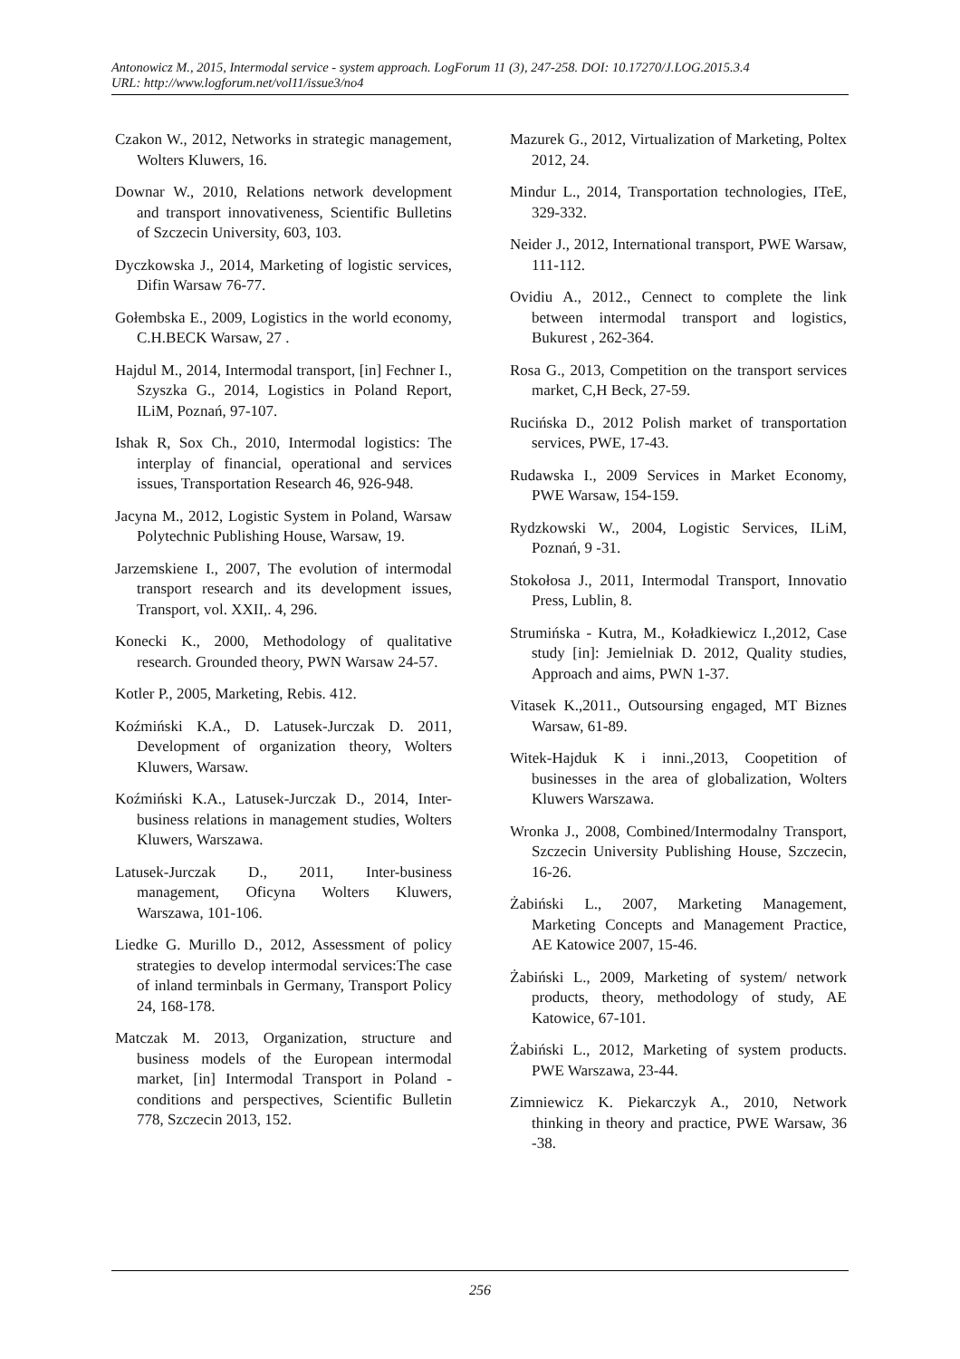Antonowicz M., 2015, Intermodal service - system approach. LogForum 11 (3), 247-258. DOI: 10.17270/J.LOG.2015.3.4
URL: http://www.logforum.net/vol11/issue3/no4
Czakon W., 2012, Networks in strategic management, Wolters Kluwers, 16.
Downar W., 2010, Relations network development and transport innovativeness, Scientific Bulletins of Szczecin University, 603, 103.
Dyczkowska J., 2014, Marketing of logistic services, Difin Warsaw 76-77.
Gołembska E., 2009, Logistics in the world economy, C.H.BECK Warsaw, 27 .
Hajdul M., 2014, Intermodal transport, [in] Fechner I., Szyszka G., 2014, Logistics in Poland Report, ILiM, Poznań, 97-107.
Ishak R, Sox Ch., 2010, Intermodal logistics: The interplay of financial, operational and services issues, Transportation Research 46, 926-948.
Jacyna M., 2012, Logistic System in Poland, Warsaw Polytechnic Publishing House, Warsaw, 19.
Jarzemskiene I., 2007, The evolution of intermodal transport research and its development issues, Transport, vol. XXII,. 4, 296.
Konecki K., 2000, Methodology of qualitative research. Grounded theory, PWN Warsaw 24-57.
Kotler P., 2005, Marketing, Rebis. 412.
Koźmiński K.A., D. Latusek-Jurczak D. 2011, Development of organization theory, Wolters Kluwers, Warsaw.
Koźmiński K.A., Latusek-Jurczak D., 2014, Inter-business relations in management studies, Wolters Kluwers, Warszawa.
Latusek-Jurczak D., 2011, Inter-business management, Oficyna Wolters Kluwers, Warszawa, 101-106.
Liedke G. Murillo D., 2012, Assessment of policy strategies to develop intermodal services:The case of inland terminbals in Germany, Transport Policy 24, 168-178.
Matczak M. 2013, Organization, structure and business models of the European intermodal market, [in] Intermodal Transport in Poland - conditions and perspectives, Scientific Bulletin 778, Szczecin 2013, 152.
Mazurek G., 2012, Virtualization of Marketing, Poltex 2012, 24.
Mindur L., 2014, Transportation technologies, ITeE, 329-332.
Neider J., 2012, International transport, PWE Warsaw, 111-112.
Ovidiu A., 2012., Cennect to complete the link between intermodal transport and logistics, Bukurest , 262-364.
Rosa G., 2013, Competition on the transport services market, C,H Beck, 27-59.
Rucińska D., 2012 Polish market of transportation services, PWE, 17-43.
Rudawska I., 2009 Services in Market Economy, PWE Warsaw, 154-159.
Rydzkowski W., 2004, Logistic Services, ILiM, Poznań, 9 -31.
Stokołosa J., 2011, Intermodal Transport, Innovatio Press, Lublin, 8.
Strumińska - Kutra, M., Koładkiewicz I.,2012, Case study [in]: Jemielniak D. 2012, Quality studies, Approach and aims, PWN 1-37.
Vitasek K.,2011., Outsoursing engaged, MT Biznes Warsaw, 61-89.
Witek-Hajduk K i inni.,2013, Coopetition of businesses in the area of globalization, Wolters Kluwers Warszawa.
Wronka J., 2008, Combined/Intermodalny Transport, Szczecin University Publishing House, Szczecin, 16-26.
Żabiński L., 2007, Marketing Management, Marketing Concepts and Management Practice, AE Katowice 2007, 15-46.
Żabiński L., 2009, Marketing of system/ network products, theory, methodology of study, AE Katowice, 67-101.
Żabiński L., 2012, Marketing of system products. PWE Warszawa, 23-44.
Zimniewicz K. Piekarczyk A., 2010, Network thinking in theory and practice, PWE Warsaw, 36 -38.
256